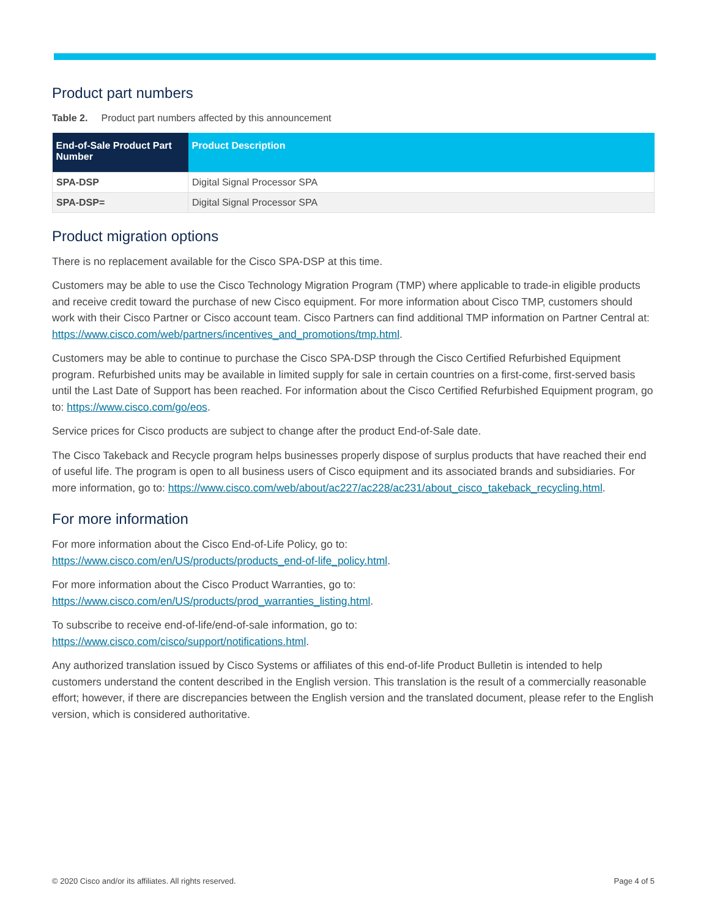Product part numbers
Table 2. Product part numbers affected by this announcement
| End-of-Sale Product Part Number | Product Description |
| --- | --- |
| SPA-DSP | Digital Signal Processor SPA |
| SPA-DSP= | Digital Signal Processor SPA |
Product migration options
There is no replacement available for the Cisco SPA-DSP at this time.
Customers may be able to use the Cisco Technology Migration Program (TMP) where applicable to trade-in eligible products and receive credit toward the purchase of new Cisco equipment. For more information about Cisco TMP, customers should work with their Cisco Partner or Cisco account team. Cisco Partners can find additional TMP information on Partner Central at: https://www.cisco.com/web/partners/incentives_and_promotions/tmp.html.
Customers may be able to continue to purchase the Cisco SPA-DSP through the Cisco Certified Refurbished Equipment program. Refurbished units may be available in limited supply for sale in certain countries on a first-come, first-served basis until the Last Date of Support has been reached. For information about the Cisco Certified Refurbished Equipment program, go to: https://www.cisco.com/go/eos.
Service prices for Cisco products are subject to change after the product End-of-Sale date.
The Cisco Takeback and Recycle program helps businesses properly dispose of surplus products that have reached their end of useful life. The program is open to all business users of Cisco equipment and its associated brands and subsidiaries. For more information, go to: https://www.cisco.com/web/about/ac227/ac228/ac231/about_cisco_takeback_recycling.html.
For more information
For more information about the Cisco End-of-Life Policy, go to:
https://www.cisco.com/en/US/products/products_end-of-life_policy.html.
For more information about the Cisco Product Warranties, go to:
https://www.cisco.com/en/US/products/prod_warranties_listing.html.
To subscribe to receive end-of-life/end-of-sale information, go to:
https://www.cisco.com/cisco/support/notifications.html.
Any authorized translation issued by Cisco Systems or affiliates of this end-of-life Product Bulletin is intended to help customers understand the content described in the English version. This translation is the result of a commercially reasonable effort; however, if there are discrepancies between the English version and the translated document, please refer to the English version, which is considered authoritative.
© 2020 Cisco and/or its affiliates. All rights reserved. Page 4 of 5